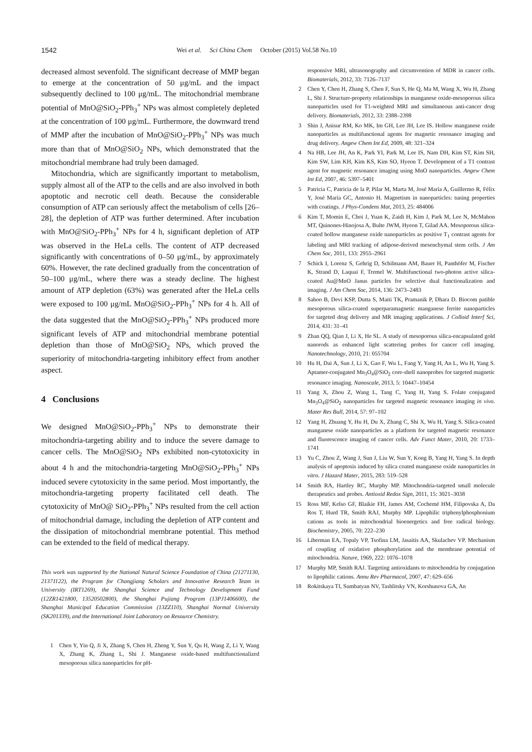1542 Wei et al. Sci China Chem October (2015) Vol.58 No.10
decreased almost sevenfold. The significant decrease of MMP began to emerge at the concentration of 50 μg/mL and the impact subsequently declined to 100 μg/mL. The mitochondrial membrane potential of MnO@SiO<sub>2</sub>-PPh<sub>3</sub><sup>+</sup> NPs was almost completely depleted at the concentration of 100 μg/mL. Furthermore, the downward trend of MMP after the incubation of MnO@SiO<sub>2</sub>-PPh<sub>3</sub><sup>+</sup> NPs was much more than that of MnO@SiO<sub>2</sub> NPs, which demonstrated that the mitochondrial membrane had truly been damaged.
Mitochondria, which are significantly important to metabolism, supply almost all of the ATP to the cells and are also involved in both apoptotic and necrotic cell death. Because the considerable consumption of ATP can seriously affect the metabolism of cells [26–28], the depletion of ATP was further determined. After incubation with MnO@SiO<sub>2</sub>-PPh<sub>3</sub><sup>+</sup> NPs for 4 h, significant depletion of ATP was observed in the HeLa cells. The content of ATP decreased significantly with concentrations of 0–50 μg/mL, by approximately 60%. However, the rate declined gradually from the concentration of 50–100 μg/mL, where there was a steady decline. The highest amount of ATP depletion (63%) was generated after the HeLa cells were exposed to 100 μg/mL MnO@SiO<sub>2</sub>-PPh<sub>3</sub><sup>+</sup> NPs for 4 h. All of the data suggested that the MnO@SiO<sub>2</sub>-PPh<sub>3</sub><sup>+</sup> NPs produced more significant levels of ATP and mitochondrial membrane potential depletion than those of MnO@SiO<sub>2</sub> NPs, which proved the superiority of mitochondria-targeting inhibitory effect from another aspect.
4 Conclusions
We designed MnO@SiO<sub>2</sub>-PPh<sub>3</sub><sup>+</sup> NPs to demonstrate their mitochondria-targeting ability and to induce the severe damage to cancer cells. The MnO@SiO<sub>2</sub> NPs exhibited non-cytotoxicity in about 4 h and the mitochondria-targeting MnO@SiO<sub>2</sub>-PPh<sub>3</sub><sup>+</sup> NPs induced severe cytotoxicity in the same period. Most importantly, the mitochondria-targeting property facilitated cell death. The cytotoxicity of MnO@ SiO<sub>2</sub>-PPh<sub>3</sub><sup>+</sup> NPs resulted from the cell action of mitochondrial damage, including the depletion of ATP content and the dissipation of mitochondrial membrane potential. This method can be extended to the field of medical therapy.
This work was supported by the National Natural Science Foundation of China (21271130, 21371122), the Program for Changjiang Scholars and Innovative Research Team in University (IRT1269), the Shanghai Science and Technology Development Fund (12ZR1421800, 13520502800), the Shanghai Pujiang Program (13PJ1406600), the Shanghai Municipal Education Commission (13ZZ110), Shanghai Normal University (SK201339), and the International Joint Laboratory on Resource Chemistry.
1 Chen Y, Yin Q, Ji X, Zhang S, Chen H, Zheng Y, Sun Y, Qu H, Wang Z, Li Y, Wang X, Zhang K, Zhang L, Shi J. Manganese oxide-based multifunctionalized mesoporous silica nanoparticles for pH-
responsive MRI, ultrasonography and circumvention of MDR in cancer cells. Biomaterials, 2012, 33: 7126–7137
2 Chen Y, Chen H, Zhang S, Chen F, Sun S, He Q, Ma M, Wang X, Wu H, Zhang L, Shi J. Structure-property relationships in manganese oxide-mesoporous silica nanoparticles used for T1-weighted MRI and simultaneous anti-cancer drug delivery. Biomaterials, 2012, 33: 2388–2398
3 Shin J, Anisur RM, Ko MK, Im GH, Lee JH, Lee IS. Hollow manganese oxide nanoparticles as multifunctional agents for magnetic resonance imaging and drug delivery. Angew Chem Int Ed, 2009, 48: 321–324
4 Na HB, Lee JH, An K, Park YI, Park M, Lee IS, Nam DH, Kim ST, Kim SH, Kim SW, Lim KH, Kim KS, Kim SO, Hyeon T. Development of a T1 contrast agent for magnetic resonance imaging using MnO nanoparticles. Angew Chem Int Ed, 2007, 46: 5397–5401
5 Patricia C, Patricia de la P, Pilar M, Marta M, José María A, Guillermo R, Félix Y, José María GC, Antonio H. Magnetism in nanoparticles: tuning properties with coatings. J Phys-Condens Mat, 2013, 25: 484006
6 Kim T, Momin E, Choi J, Yuan K, Zaidi H, Kim J, Park M, Lee N, McMahon MT, Quinones-Hinojosa A, Bulte JWM, Hyeon T, Gilad AA. Mesoporous silica-coated hollow manganese oxide nanoparticles as positive T<sub>1</sub> contrast agents for labeling and MRI tracking of adipose-derived mesenchymal stem cells. J Am Chem Soc, 2011, 133: 2955–2961
7 Schick I, Lorenz S, Gehrig D, Schilmann AM, Bauer H, Panthöfer M, Fischer K, Strand D, Laquai F, Tremel W. Multifunctional two-photon active silica-coated Au@MnO Janus particles for selective dual functionalization and imaging. J Am Chem Soc, 2014, 136: 2473–2483
8 Sahoo B, Devi KSP, Dutta S, Maiti TK, Pramanik P, Dhara D. Biocom patible mesoporous silica-coated superparamagnetic manganese ferrite nanoparticles for targeted drug delivery and MR imaging applications. J Colloid Interf Sci, 2014, 431: 31–41
9 Zhan QQ, Qian J, Li X, He SL. A study of mesoporous silica-encapsulated gold nanorods as enhanced light scattering probes for cancer cell imaging. Nanotechnology, 2010, 21: 055704
10 Hu H, Dai A, Sun J, Li X, Gao F, Wu L, Fang Y, Yang H, An L, Wu H, Yang S. Aptamer-conjugated Mn<sub>3</sub>O<sub>4</sub>@SiO<sub>2</sub> core-shell nanoprobes for targeted magnetic resonance imaging. Nanoscale, 2013, 5: 10447–10454
11 Yang X, Zhou Z, Wang L, Tang C, Yang H, Yang S. Folate conjugated Mn<sub>3</sub>O<sub>4</sub>@SiO<sub>2</sub> nanoparticles for targeted magnetic resonance imaging in vivo. Mater Res Bull, 2014, 57: 97–102
12 Yang H, Zhuang Y, Hu H, Du X, Zhang C, Shi X, Wu H, Yang S. Silica-coated manganese oxide nanoparticles as a platform for targeted magnetic resonance and fluorescence imaging of cancer cells. Adv Funct Mater, 2010, 20: 1733–1741
13 Yu C, Zhou Z, Wang J, Sun J, Liu W, Sun Y, Kong B, Yang H, Yang S. In depth analysis of apoptosis induced by silica coated manganese oxide nanoparticles in vitro. J Hazard Mater, 2015, 283: 519–528
14 Smith RA, Hartley RC, Murphy MP. Mitochondria-targeted small molecule therapeutics and probes. Antioxid Redox Sign, 2011, 15: 3021–3038
15 Ross MF, Kelso GF, Blaikie FH, James AM, Cochemé HM, Filipovska A, Da Ros T, Hurd TR, Smith RAJ, Murphy MP. Lipophilic triphenylphosphonium cations as tools in mitochondrial bioenergetics and free radical biology. Biochemistry, 2005, 70: 222–230
16 Liberman EA, Topaly VP, Tsofina LM, Jasaitis AA, Skulachev VP. Mechanism of coupling of oxidative phosphorylation and the membrane potential of mitochondria. Nature, 1969, 222: 1076–1078
17 Murphy MP, Smith RAJ. Targeting antioxidants to mitochondria by conjugation to lipophilic cations. Annu Rev Pharmacol, 2007, 47: 629–656
18 Rokitskaya TI, Sumbatyan NV, Tashlitsky VN, Korshunova GA, An